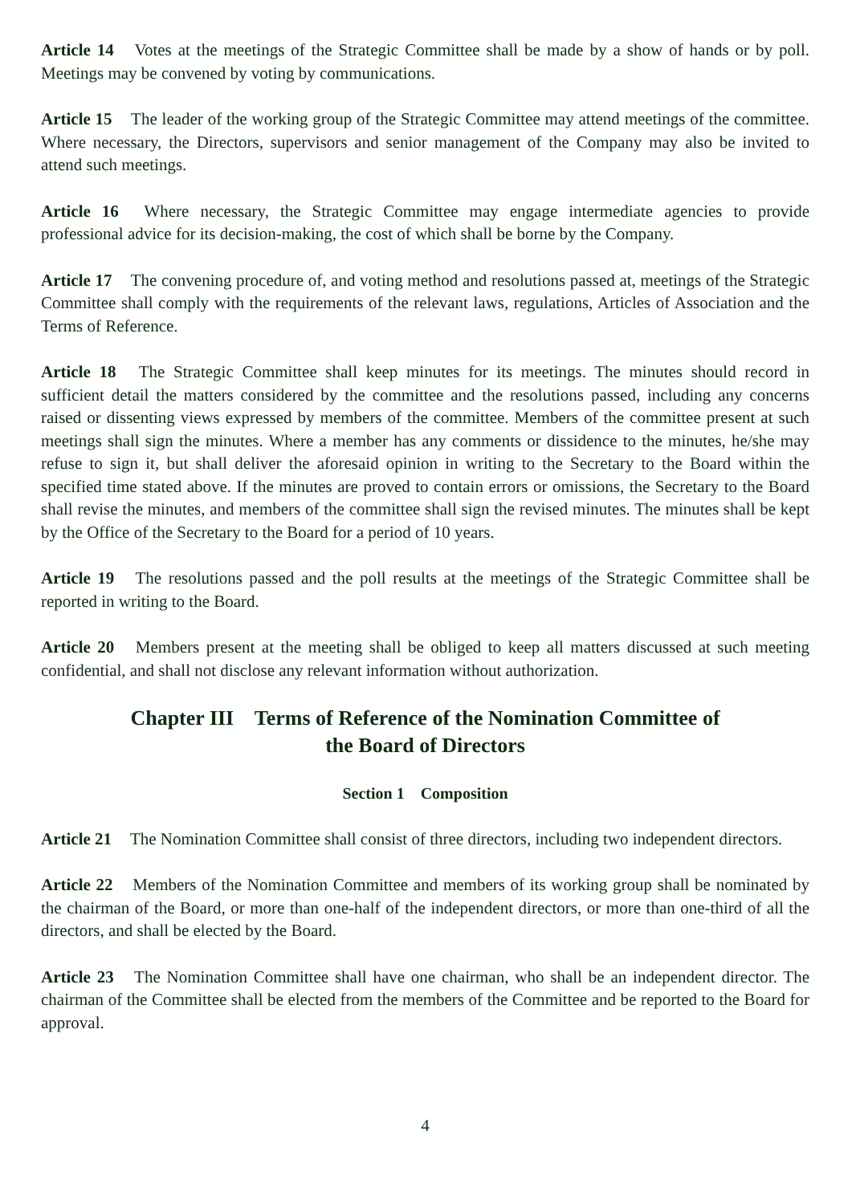Article 14 Votes at the meetings of the Strategic Committee shall be made by a show of hands or by poll. Meetings may be convened by voting by communications.
Article 15 The leader of the working group of the Strategic Committee may attend meetings of the committee. Where necessary, the Directors, supervisors and senior management of the Company may also be invited to attend such meetings.
Article 16 Where necessary, the Strategic Committee may engage intermediate agencies to provide professional advice for its decision-making, the cost of which shall be borne by the Company.
Article 17 The convening procedure of, and voting method and resolutions passed at, meetings of the Strategic Committee shall comply with the requirements of the relevant laws, regulations, Articles of Association and the Terms of Reference.
Article 18 The Strategic Committee shall keep minutes for its meetings. The minutes should record in sufficient detail the matters considered by the committee and the resolutions passed, including any concerns raised or dissenting views expressed by members of the committee. Members of the committee present at such meetings shall sign the minutes. Where a member has any comments or dissidence to the minutes, he/she may refuse to sign it, but shall deliver the aforesaid opinion in writing to the Secretary to the Board within the specified time stated above. If the minutes are proved to contain errors or omissions, the Secretary to the Board shall revise the minutes, and members of the committee shall sign the revised minutes. The minutes shall be kept by the Office of the Secretary to the Board for a period of 10 years.
Article 19 The resolutions passed and the poll results at the meetings of the Strategic Committee shall be reported in writing to the Board.
Article 20 Members present at the meeting shall be obliged to keep all matters discussed at such meeting confidential, and shall not disclose any relevant information without authorization.
Chapter III Terms of Reference of the Nomination Committee of
the Board of Directors
Section 1 Composition
Article 21 The Nomination Committee shall consist of three directors, including two independent directors.
Article 22 Members of the Nomination Committee and members of its working group shall be nominated by the chairman of the Board, or more than one-half of the independent directors, or more than one-third of all the directors, and shall be elected by the Board.
Article 23 The Nomination Committee shall have one chairman, who shall be an independent director. The chairman of the Committee shall be elected from the members of the Committee and be reported to the Board for approval.
4